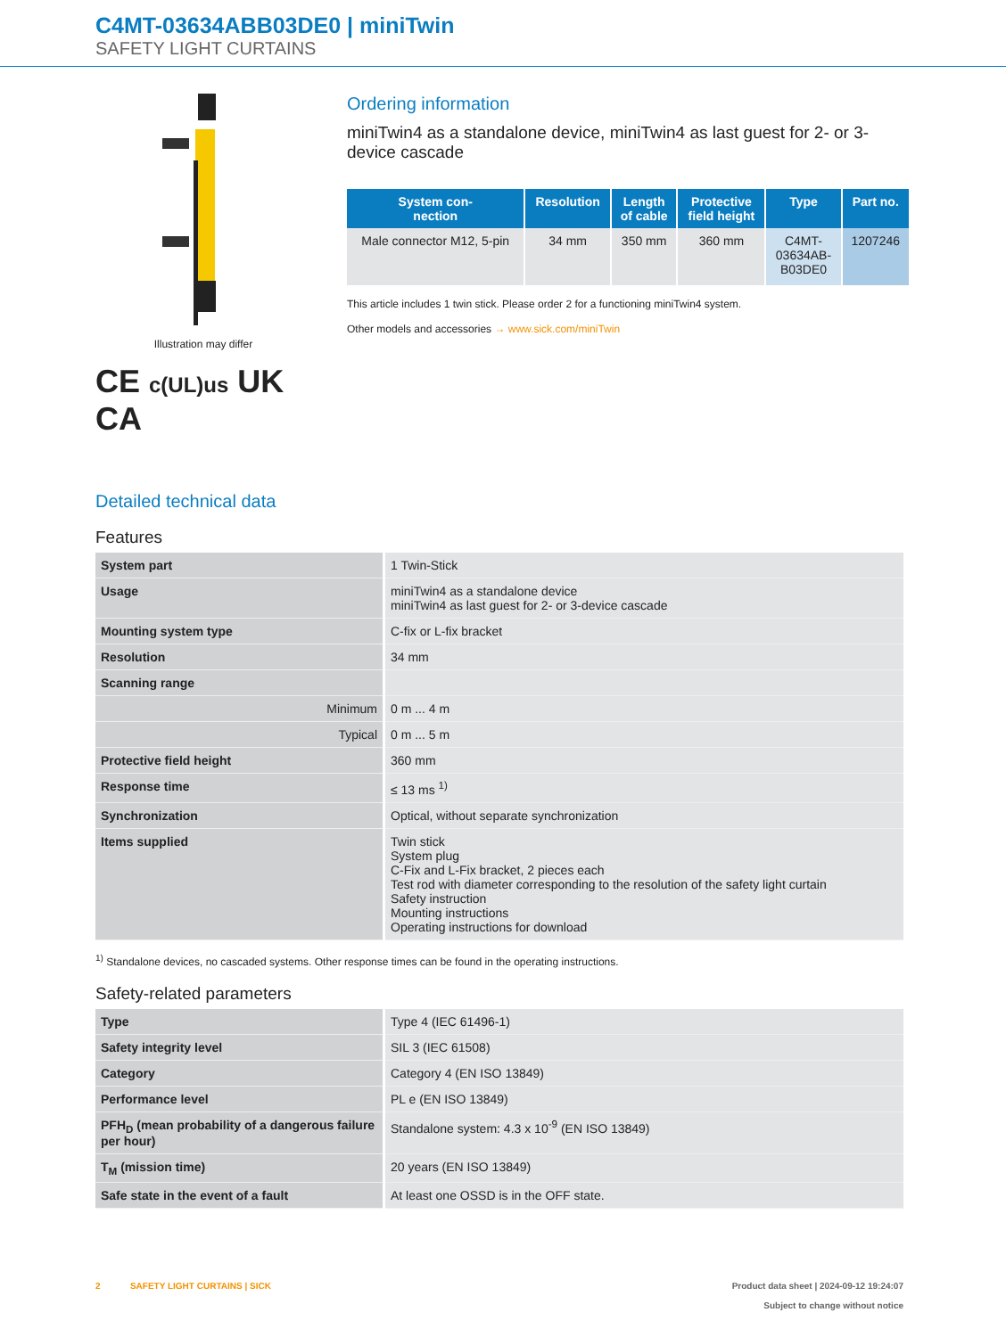C4MT-03634ABB03DE0 | miniTwin
SAFETY LIGHT CURTAINS
Illustration may differ
CE c(UL)us UK CA
Ordering information
miniTwin4 as a standalone device, miniTwin4 as last guest for 2- or 3-device cascade
| System con- nection | Resolution | Length of cable | Protective field height | Type | Part no. |
| --- | --- | --- | --- | --- | --- |
| Male connector M12, 5-pin | 34 mm | 350 mm | 360 mm | C4MT- 03634AB- B03DE0 | 1207246 |
This article includes 1 twin stick. Please order 2 for a functioning miniTwin4 system.
Other models and accessories → www.sick.com/miniTwin
Detailed technical data
Features
| System part | 1 Twin-Stick |
| Usage | miniTwin4 as a standalone device miniTwin4 as last guest for 2- or 3-device cascade |
| Mounting system type | C-fix or L-fix bracket |
| Resolution | 34 mm |
| Scanning range | |
| Minimum | 0 m ... 4 m |
| Typical | 0 m ... 5 m |
| Protective field height | 360 mm |
| Response time | ≤ 13 ms <sup>1)</sup> |
| Synchronization | Optical, without separate synchronization |
| Items supplied | Twin stick System plug C-Fix and L-Fix bracket, 2 pieces each Test rod with diameter corresponding to the resolution of the safety light curtain Safety instruction Mounting instructions Operating instructions for download |
<sup>1)</sup> Standalone devices, no cascaded systems. Other response times can be found in the operating instructions.
Safety-related parameters
| Type | Type 4 (IEC 61496-1) |
| Safety integrity level | SIL 3 (IEC 61508) |
| Category | Category 4 (EN ISO 13849) |
| Performance level | PL e (EN ISO 13849) |
| PFH<sub>D</sub> (mean probability of a dangerous failure per hour) | Standalone system: 4.3 x 10<sup>-9</sup> (EN ISO 13849) |
| T<sub>M</sub> (mission time) | 20 years (EN ISO 13849) |
| Safe state in the event of a fault | At least one OSSD is in the OFF state. |
2 SAFETY LIGHT CURTAINS | SICK
Product data sheet | 2024-09-12 19:24:07
Subject to change without notice